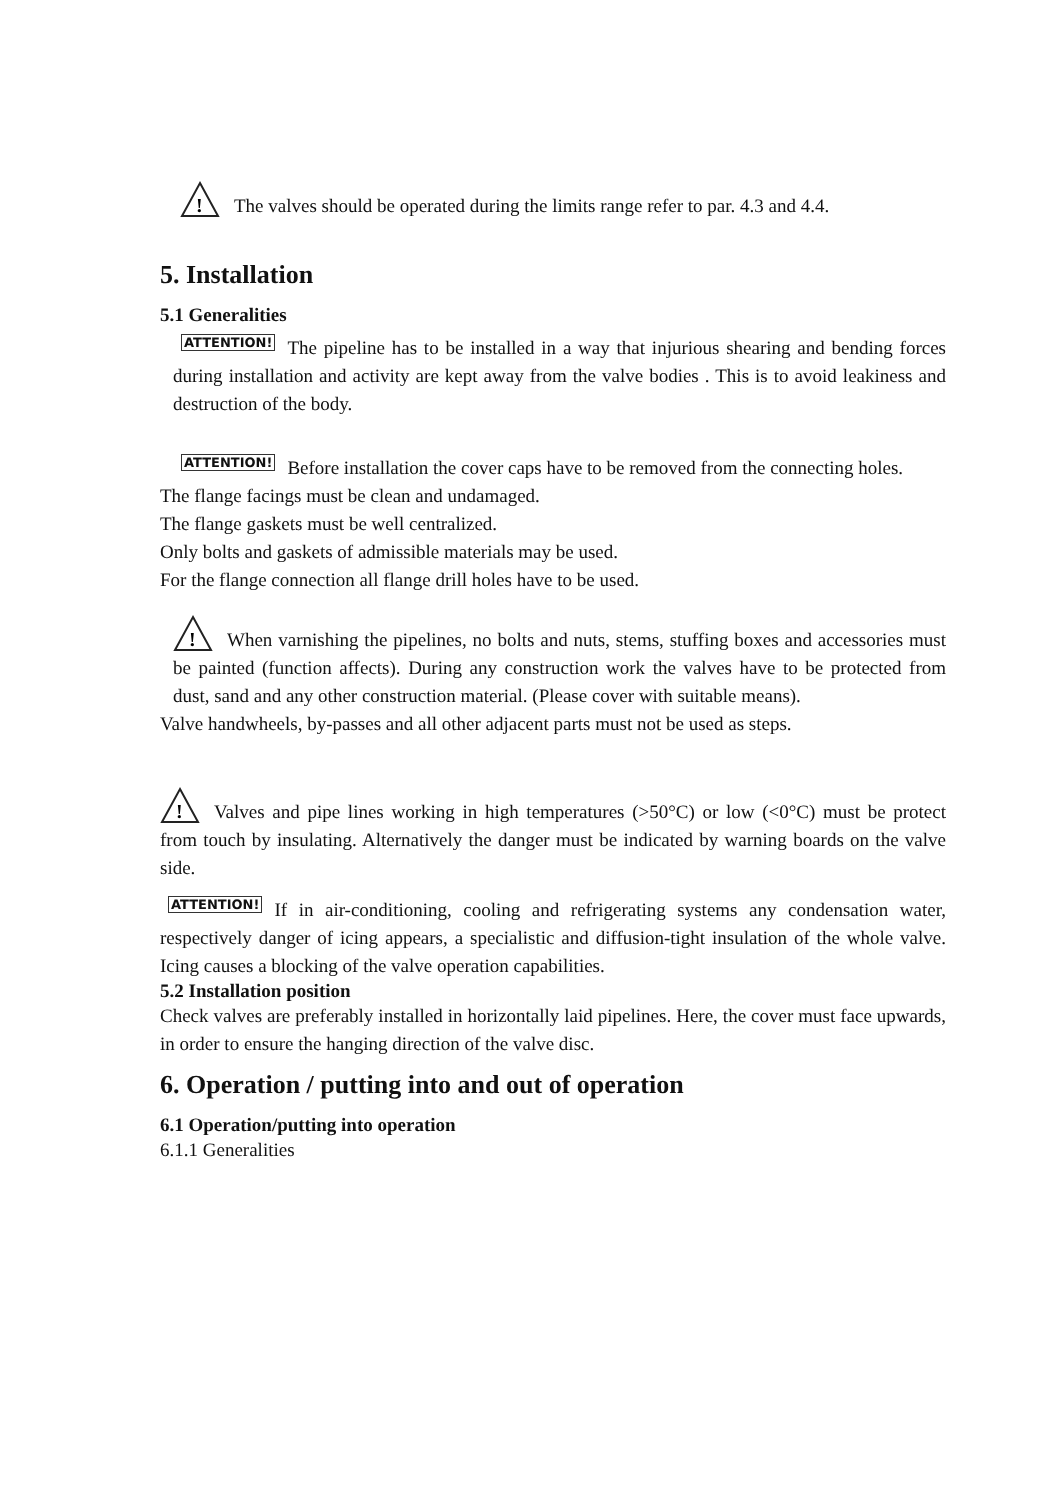!
The valves should be operated during the limits range refer to par. 4.3 and 4.4.
5. Installation
5.1 Generalities
ATTENTION! The pipeline has to be installed in a way that injurious shearing and bending forces during installation and activity are kept away from the valve bodies . This is to avoid leakiness and destruction of the body.
ATTENTION! Before installation the cover caps have to be removed from the connecting holes.
The flange facings must be clean and undamaged.
The flange gaskets must be well centralized.
Only bolts and gaskets of admissible materials may be used.
For the flange connection all flange drill holes have to be used.
!
When varnishing the pipelines, no bolts and nuts, stems, stuffing boxes and accessories must be painted (function affects). During any construction work the valves have to be protected from dust, sand and any other construction material. (Please cover with suitable means).
Valve handwheels, by-passes and all other adjacent parts must not be used as steps.
!
Valves and pipe lines working in high temperatures (>50°C) or low (<0°C) must be protect from touch by insulating. Alternatively the danger must be indicated by warning boards on the valve side.
ATTENTION! If in air-conditioning, cooling and refrigerating systems any condensation water, respectively danger of icing appears, a specialistic and diffusion-tight insulation of the whole valve. Icing causes a blocking of the valve operation capabilities.
5.2 Installation position
Check valves are preferably installed in horizontally laid pipelines. Here, the cover must face upwards, in order to ensure the hanging direction of the valve disc.
6. Operation / putting into and out of operation
6.1 Operation/putting into operation
6.1.1 Generalities